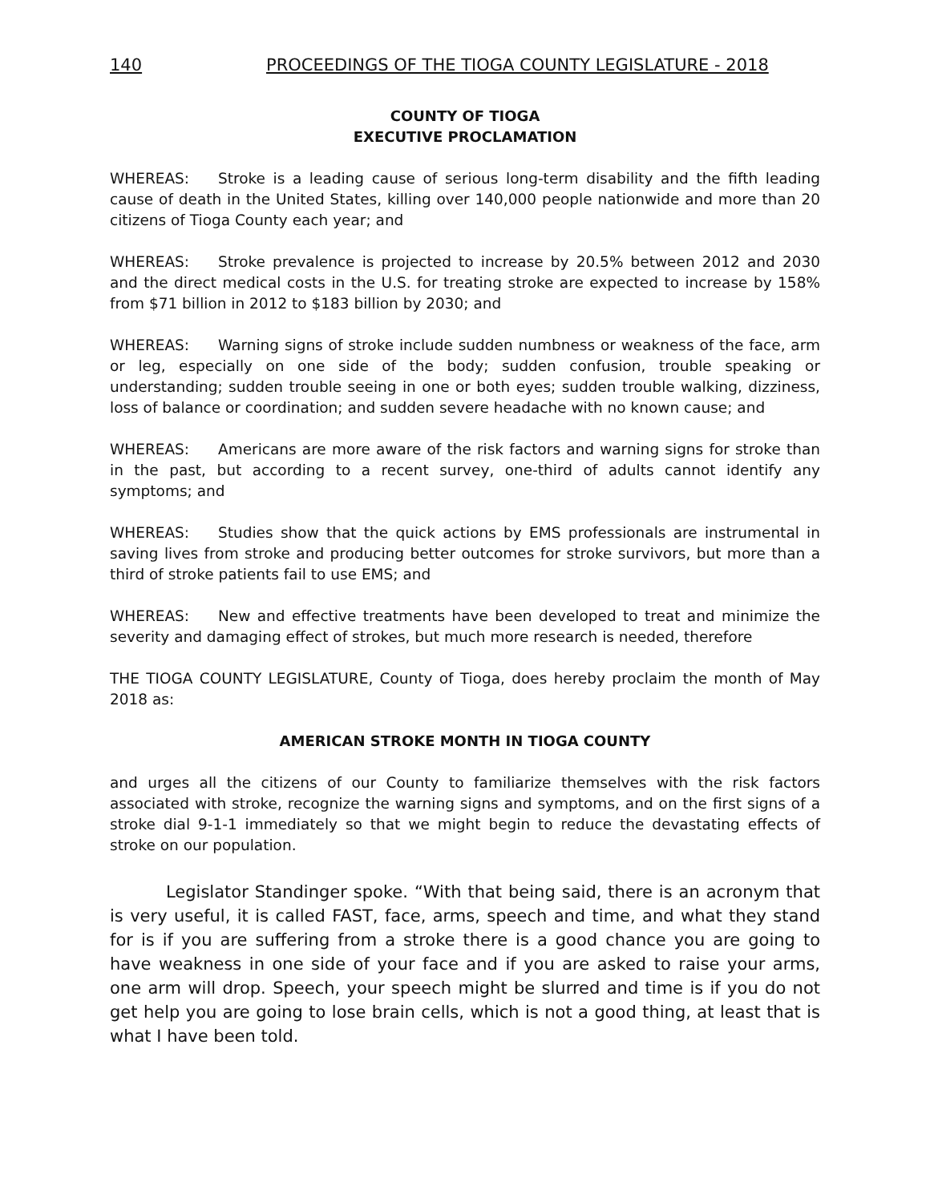140 PROCEEDINGS OF THE TIOGA COUNTY LEGISLATURE - 2018
COUNTY OF TIOGA
EXECUTIVE PROCLAMATION
WHEREAS: Stroke is a leading cause of serious long-term disability and the fifth leading cause of death in the United States, killing over 140,000 people nationwide and more than 20 citizens of Tioga County each year; and
WHEREAS: Stroke prevalence is projected to increase by 20.5% between 2012 and 2030 and the direct medical costs in the U.S. for treating stroke are expected to increase by 158% from $71 billion in 2012 to $183 billion by 2030; and
WHEREAS: Warning signs of stroke include sudden numbness or weakness of the face, arm or leg, especially on one side of the body; sudden confusion, trouble speaking or understanding; sudden trouble seeing in one or both eyes; sudden trouble walking, dizziness, loss of balance or coordination; and sudden severe headache with no known cause; and
WHEREAS: Americans are more aware of the risk factors and warning signs for stroke than in the past, but according to a recent survey, one-third of adults cannot identify any symptoms; and
WHEREAS: Studies show that the quick actions by EMS professionals are instrumental in saving lives from stroke and producing better outcomes for stroke survivors, but more than a third of stroke patients fail to use EMS; and
WHEREAS: New and effective treatments have been developed to treat and minimize the severity and damaging effect of strokes, but much more research is needed, therefore
THE TIOGA COUNTY LEGISLATURE, County of Tioga, does hereby proclaim the month of May 2018 as:
AMERICAN STROKE MONTH IN TIOGA COUNTY
and urges all the citizens of our County to familiarize themselves with the risk factors associated with stroke, recognize the warning signs and symptoms, and on the first signs of a stroke dial 9-1-1 immediately so that we might begin to reduce the devastating effects of stroke on our population.
Legislator Standinger spoke. “With that being said, there is an acronym that is very useful, it is called FAST, face, arms, speech and time, and what they stand for is if you are suffering from a stroke there is a good chance you are going to have weakness in one side of your face and if you are asked to raise your arms, one arm will drop. Speech, your speech might be slurred and time is if you do not get help you are going to lose brain cells, which is not a good thing, at least that is what I have been told.